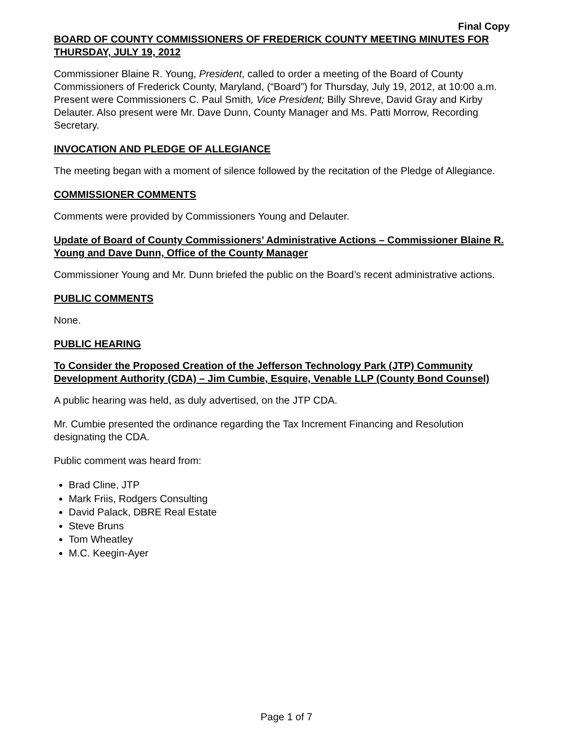Final Copy
BOARD OF COUNTY COMMISSIONERS OF FREDERICK COUNTY MEETING MINUTES FOR THURSDAY, JULY 19, 2012
Commissioner Blaine R. Young, President, called to order a meeting of the Board of County Commissioners of Frederick County, Maryland, (“Board”) for Thursday, July 19, 2012, at 10:00 a.m. Present were Commissioners C. Paul Smith, Vice President; Billy Shreve, David Gray and Kirby Delauter. Also present were Mr. Dave Dunn, County Manager and Ms. Patti Morrow, Recording Secretary.
INVOCATION AND PLEDGE OF ALLEGIANCE
The meeting began with a moment of silence followed by the recitation of the Pledge of Allegiance.
COMMISSIONER COMMENTS
Comments were provided by Commissioners Young and Delauter.
Update of Board of County Commissioners’ Administrative Actions – Commissioner Blaine R. Young and Dave Dunn, Office of the County Manager
Commissioner Young and Mr. Dunn briefed the public on the Board’s recent administrative actions.
PUBLIC COMMENTS
None.
PUBLIC HEARING
To Consider the Proposed Creation of the Jefferson Technology Park (JTP) Community Development Authority (CDA) – Jim Cumbie, Esquire, Venable LLP (County Bond Counsel)
A public hearing was held, as duly advertised, on the JTP CDA.
Mr. Cumbie presented the ordinance regarding the Tax Increment Financing and Resolution designating the CDA.
Public comment was heard from:
Brad Cline, JTP
Mark Friis, Rodgers Consulting
David Palack, DBRE Real Estate
Steve Bruns
Tom Wheatley
M.C. Keegin-Ayer
Page 1 of 7